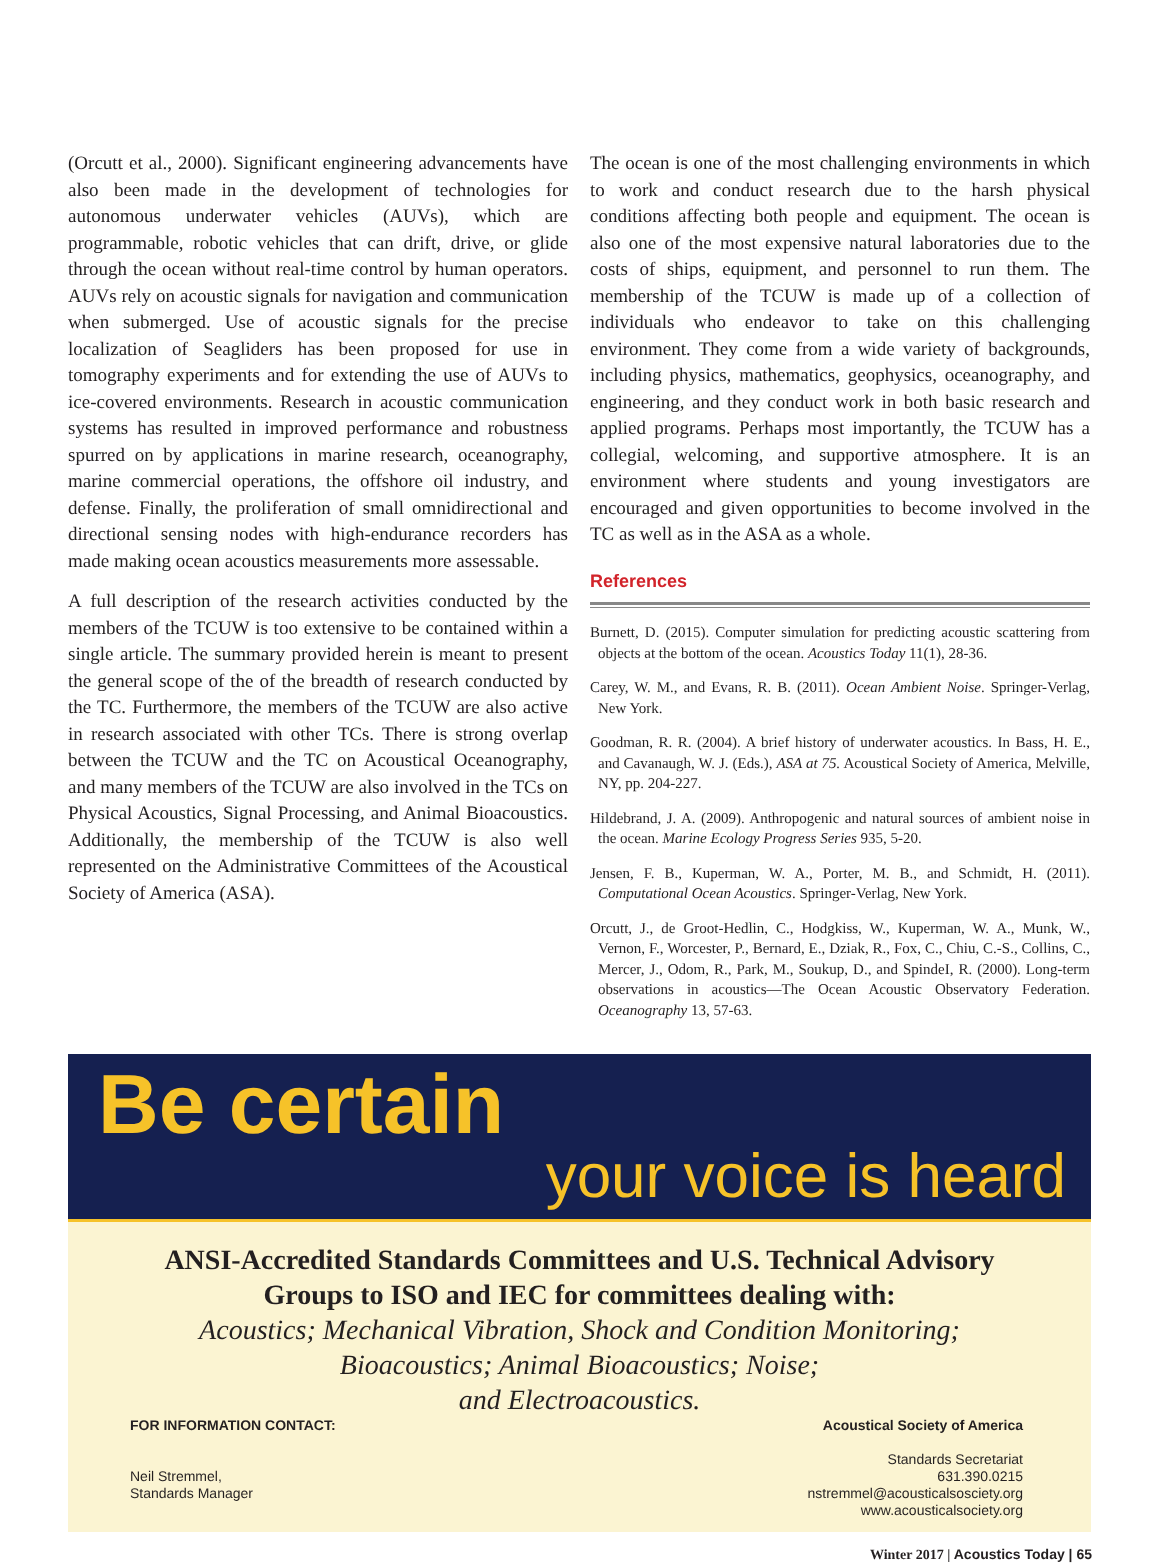(Orcutt et al., 2000). Significant engineering advancements have also been made in the development of technologies for autonomous underwater vehicles (AUVs), which are programmable, robotic vehicles that can drift, drive, or glide through the ocean without real-time control by human operators. AUVs rely on acoustic signals for navigation and communication when submerged. Use of acoustic signals for the precise localization of Seagliders has been proposed for use in tomography experiments and for extending the use of AUVs to ice-covered environments. Research in acoustic communication systems has resulted in improved performance and robustness spurred on by applications in marine research, oceanography, marine commercial operations, the offshore oil industry, and defense. Finally, the proliferation of small omnidirectional and directional sensing nodes with high-endurance recorders has made making ocean acoustics measurements more assessable.
A full description of the research activities conducted by the members of the TCUW is too extensive to be contained within a single article. The summary provided herein is meant to present the general scope of the of the breadth of research conducted by the TC. Furthermore, the members of the TCUW are also active in research associated with other TCs. There is strong overlap between the TCUW and the TC on Acoustical Oceanography, and many members of the TCUW are also involved in the TCs on Physical Acoustics, Signal Processing, and Animal Bioacoustics. Additionally, the membership of the TCUW is also well represented on the Administrative Committees of the Acoustical Society of America (ASA).
The ocean is one of the most challenging environments in which to work and conduct research due to the harsh physical conditions affecting both people and equipment. The ocean is also one of the most expensive natural laboratories due to the costs of ships, equipment, and personnel to run them. The membership of the TCUW is made up of a collection of individuals who endeavor to take on this challenging environment. They come from a wide variety of backgrounds, including physics, mathematics, geophysics, oceanography, and engineering, and they conduct work in both basic research and applied programs. Perhaps most importantly, the TCUW has a collegial, welcoming, and supportive atmosphere. It is an environment where students and young investigators are encouraged and given opportunities to become involved in the TC as well as in the ASA as a whole.
References
Burnett, D. (2015). Computer simulation for predicting acoustic scattering from objects at the bottom of the ocean. Acoustics Today 11(1), 28-36.
Carey, W. M., and Evans, R. B. (2011). Ocean Ambient Noise. Springer-Verlag, New York.
Goodman, R. R. (2004). A brief history of underwater acoustics. In Bass, H. E., and Cavanaugh, W. J. (Eds.), ASA at 75. Acoustical Society of America, Melville, NY, pp. 204-227.
Hildebrand, J. A. (2009). Anthropogenic and natural sources of ambient noise in the ocean. Marine Ecology Progress Series 935, 5-20.
Jensen, F. B., Kuperman, W. A., Porter, M. B., and Schmidt, H. (2011). Computational Ocean Acoustics. Springer-Verlag, New York.
Orcutt, J., de Groot-Hedlin, C., Hodgkiss, W., Kuperman, W. A., Munk, W., Vernon, F., Worcester, P., Bernard, E., Dziak, R., Fox, C., Chiu, C.-S., Collins, C., Mercer, J., Odom, R., Park, M., Soukup, D., and SpindeI, R. (2000). Long-term observations in acoustics—The Ocean Acoustic Observatory Federation. Oceanography 13, 57-63.
Be certain
your voice is heard
ANSI-Accredited Standards Committees and U.S. Technical Advisory
Groups to ISO and IEC for committees dealing with:
Acoustics; Mechanical Vibration, Shock and Condition Monitoring;
Bioacoustics; Animal Bioacoustics; Noise;
and Electroacoustics.
FOR INFORMATION CONTACT:
Neil Stremmel,
Standards Manager
Acoustical Society of America
Standards Secretariat
631.390.0215
nstremmel@acousticalsosciety.org
www.acousticalsociety.org
Winter 2017 | Acoustics Today | 65